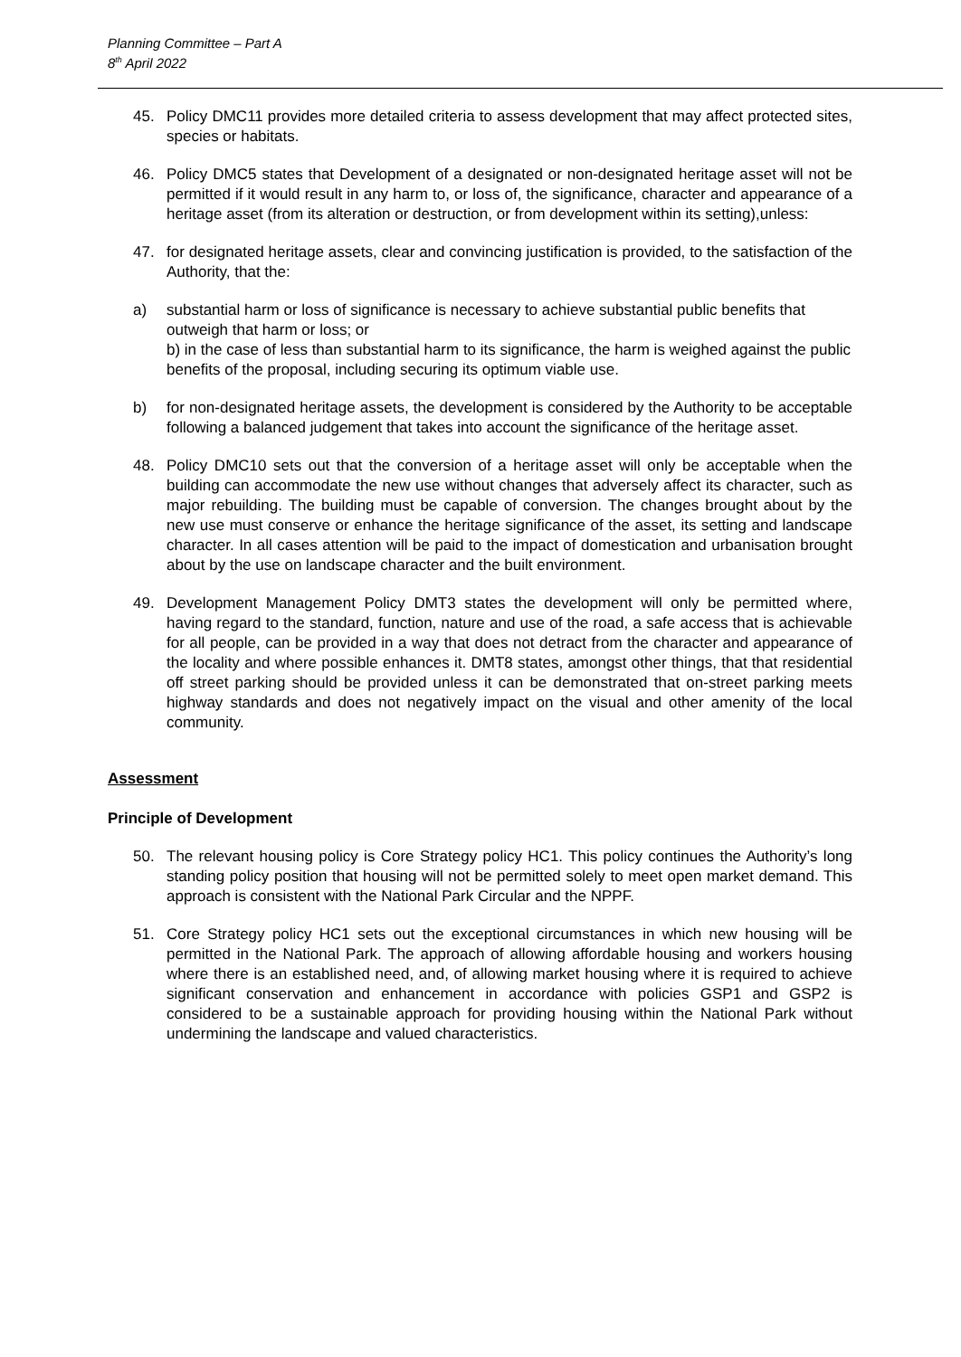Planning Committee – Part A
8<sup>th</sup> April 2022
45. Policy DMC11 provides more detailed criteria to assess development that may affect protected sites, species or habitats.
46. Policy DMC5 states that Development of a designated or non-designated heritage asset will not be permitted if it would result in any harm to, or loss of, the significance, character and appearance of a heritage asset (from its alteration or destruction, or from development within its setting),unless:
47. for designated heritage assets, clear and convincing justification is provided, to the satisfaction of the Authority, that the:
a) substantial harm or loss of significance is necessary to achieve substantial public benefits that outweigh that harm or loss; or
b) in the case of less than substantial harm to its significance, the harm is weighed against the public benefits of the proposal, including securing its optimum viable use.
b) for non-designated heritage assets, the development is considered by the Authority to be acceptable following a balanced judgement that takes into account the significance of the heritage asset.
48. Policy DMC10 sets out that the conversion of a heritage asset will only be acceptable when the building can accommodate the new use without changes that adversely affect its character, such as major rebuilding. The building must be capable of conversion. The changes brought about by the new use must conserve or enhance the heritage significance of the asset, its setting and landscape character. In all cases attention will be paid to the impact of domestication and urbanisation brought about by the use on landscape character and the built environment.
49. Development Management Policy DMT3 states the development will only be permitted where, having regard to the standard, function, nature and use of the road, a safe access that is achievable for all people, can be provided in a way that does not detract from the character and appearance of the locality and where possible enhances it. DMT8 states, amongst other things, that that residential off street parking should be provided unless it can be demonstrated that on-street parking meets highway standards and does not negatively impact on the visual and other amenity of the local community.
Assessment
Principle of Development
50. The relevant housing policy is Core Strategy policy HC1. This policy continues the Authority’s long standing policy position that housing will not be permitted solely to meet open market demand. This approach is consistent with the National Park Circular and the NPPF.
51. Core Strategy policy HC1 sets out the exceptional circumstances in which new housing will be permitted in the National Park. The approach of allowing affordable housing and workers housing where there is an established need, and, of allowing market housing where it is required to achieve significant conservation and enhancement in accordance with policies GSP1 and GSP2 is considered to be a sustainable approach for providing housing within the National Park without undermining the landscape and valued characteristics.